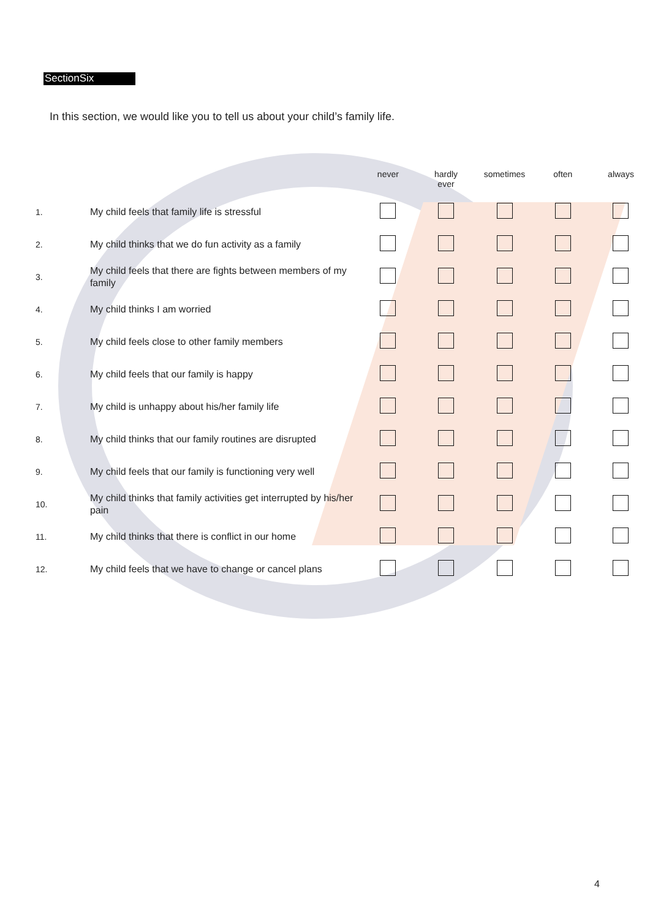SectionSix
In this section, we would like you to tell us about your child’s family life.
| | | never | hardly ever | sometimes | often | always |
| --- | --- | --- | --- | --- | --- | --- |
| 1. | My child feels that family life is stressful | | | | | |
| 2. | My child thinks that we do fun activity as a family | | | | | |
| 3. | My child feels that there are fights between members of my family | | | | | |
| 4. | My child thinks I am worried | | | | | |
| 5. | My child feels close to other family members | | | | | |
| 6. | My child feels that our family is happy | | | | | |
| 7. | My child is unhappy about his/her family life | | | | | |
| 8. | My child thinks that our family routines are disrupted | | | | | |
| 9. | My child feels that our family is functioning very well | | | | | |
| 10. | My child thinks that family activities get interrupted by his/her pain | | | | | |
| 11. | My child thinks that there is conflict in our home | | | | | |
| 12. | My child feels that we have to change or cancel plans | | | | | |
4